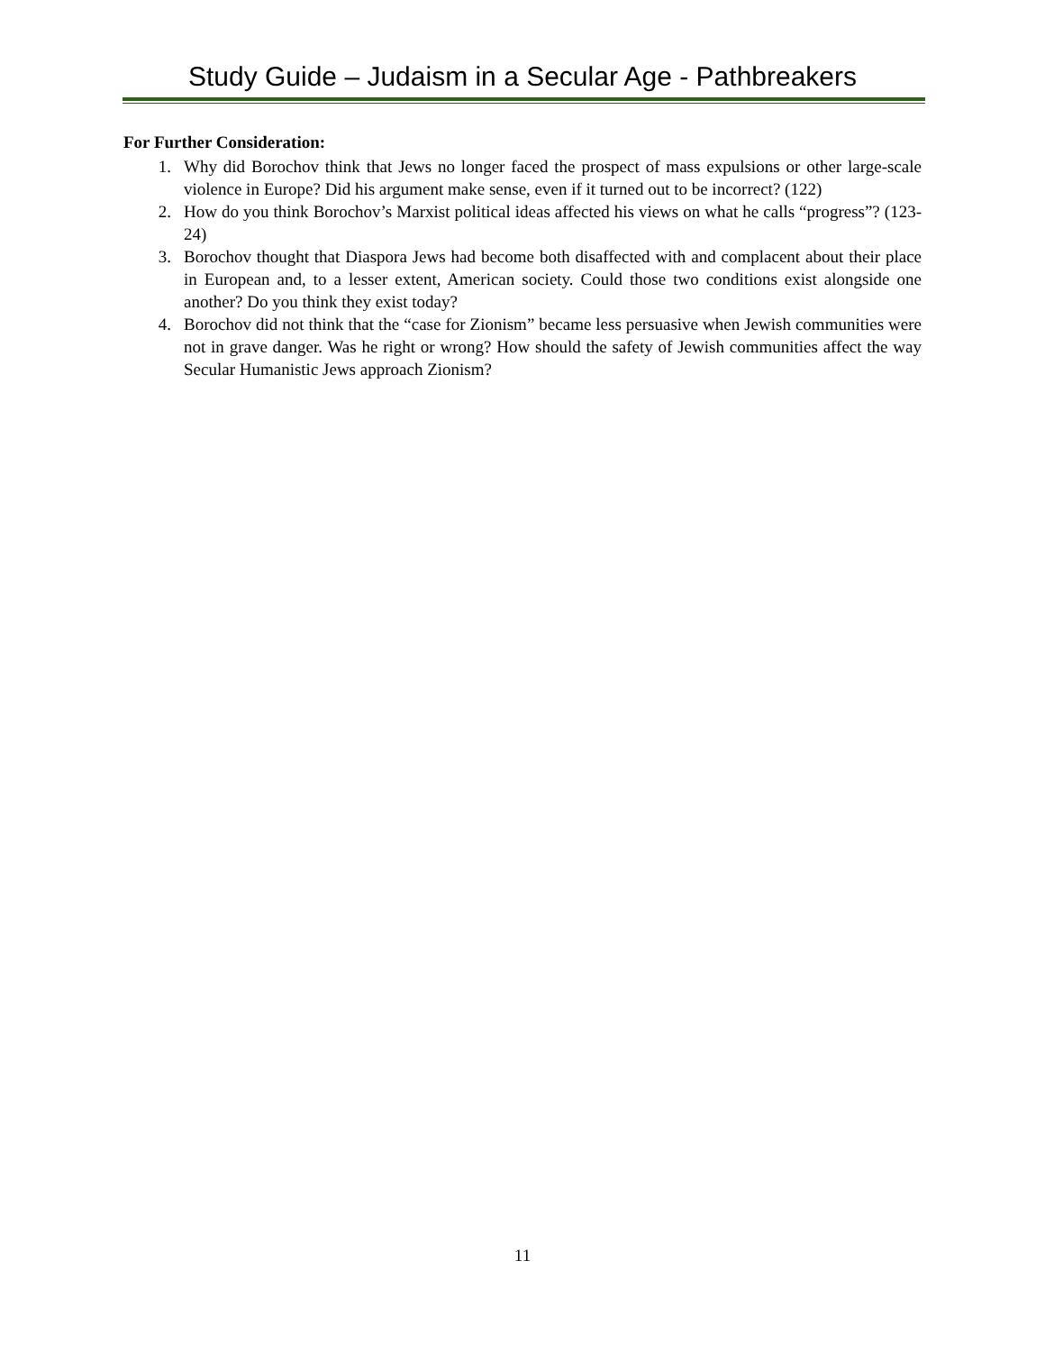Study Guide – Judaism in a Secular Age - Pathbreakers
For Further Consideration:
1. Why did Borochov think that Jews no longer faced the prospect of mass expulsions or other large-scale violence in Europe? Did his argument make sense, even if it turned out to be incorrect? (122)
2. How do you think Borochov’s Marxist political ideas affected his views on what he calls “progress”? (123-24)
3. Borochov thought that Diaspora Jews had become both disaffected with and complacent about their place in European and, to a lesser extent, American society. Could those two conditions exist alongside one another? Do you think they exist today?
4. Borochov did not think that the “case for Zionism” became less persuasive when Jewish communities were not in grave danger. Was he right or wrong? How should the safety of Jewish communities affect the way Secular Humanistic Jews approach Zionism?
11